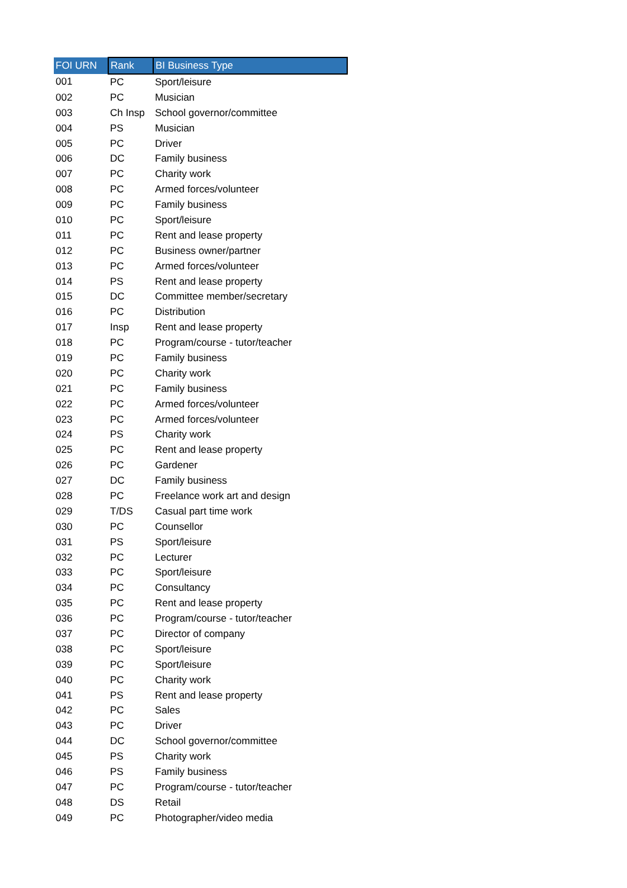| FOI URN | Rank | BI Business Type |
| --- | --- | --- |
| 001 | PC | Sport/leisure |
| 002 | PC | Musician |
| 003 | Ch Insp | School governor/committee |
| 004 | PS | Musician |
| 005 | PC | Driver |
| 006 | DC | Family business |
| 007 | PC | Charity work |
| 008 | PC | Armed forces/volunteer |
| 009 | PC | Family business |
| 010 | PC | Sport/leisure |
| 011 | PC | Rent and lease property |
| 012 | PC | Business owner/partner |
| 013 | PC | Armed forces/volunteer |
| 014 | PS | Rent and lease property |
| 015 | DC | Committee member/secretary |
| 016 | PC | Distribution |
| 017 | Insp | Rent and lease property |
| 018 | PC | Program/course - tutor/teacher |
| 019 | PC | Family business |
| 020 | PC | Charity work |
| 021 | PC | Family business |
| 022 | PC | Armed forces/volunteer |
| 023 | PC | Armed forces/volunteer |
| 024 | PS | Charity work |
| 025 | PC | Rent and lease property |
| 026 | PC | Gardener |
| 027 | DC | Family business |
| 028 | PC | Freelance work art and design |
| 029 | T/DS | Casual part time work |
| 030 | PC | Counsellor |
| 031 | PS | Sport/leisure |
| 032 | PC | Lecturer |
| 033 | PC | Sport/leisure |
| 034 | PC | Consultancy |
| 035 | PC | Rent and lease property |
| 036 | PC | Program/course - tutor/teacher |
| 037 | PC | Director of company |
| 038 | PC | Sport/leisure |
| 039 | PC | Sport/leisure |
| 040 | PC | Charity work |
| 041 | PS | Rent and lease property |
| 042 | PC | Sales |
| 043 | PC | Driver |
| 044 | DC | School governor/committee |
| 045 | PS | Charity work |
| 046 | PS | Family business |
| 047 | PC | Program/course - tutor/teacher |
| 048 | DS | Retail |
| 049 | PC | Photographer/video media |